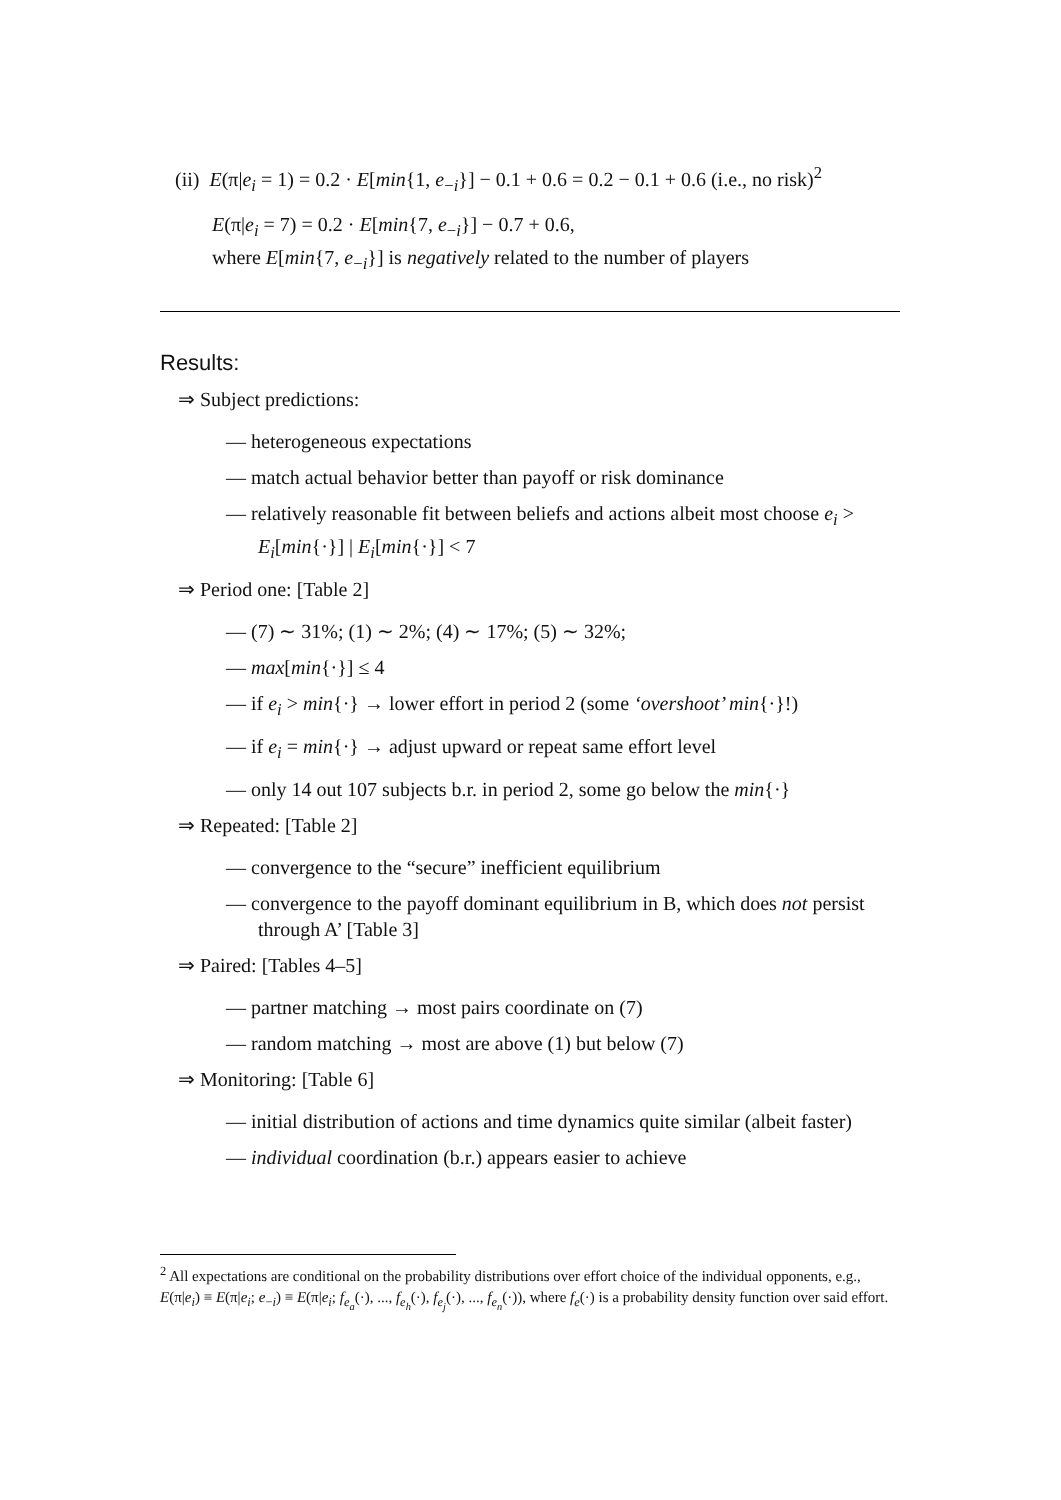(ii) E(π|e<sub>i</sub> = 1) = 0.2 · E[min{1, e<sub>−i</sub>}] − 0.1 + 0.6 = 0.2 − 0.1 + 0.6 (i.e., no risk)<sup>2</sup>
E(π|e<sub>i</sub> = 7) = 0.2 · E[min{7, e<sub>−i</sub>}] − 0.7 + 0.6,
where E[min{7, e<sub>−i</sub>}] is negatively related to the number of players
Results:
⇒ Subject predictions:
— heterogeneous expectations
— match actual behavior better than payoff or risk dominance
— relatively reasonable fit between beliefs and actions albeit most choose e<sub>i</sub> > E<sub>i</sub>[min{·}] | E<sub>i</sub>[min{·}] < 7
⇒ Period one: [Table 2]
— (7) ∼ 31%; (1) ∼ 2%; (4) ∼ 17%; (5) ∼ 32%;
— max[min{·}] ≤ 4
— if e<sub>i</sub> > min{·} → lower effort in period 2 (some ‘overshoot’ min{·}!)
— if e<sub>i</sub> = min{·} → adjust upward or repeat same effort level
— only 14 out 107 subjects b.r. in period 2, some go below the min{·}
⇒ Repeated: [Table 2]
— convergence to the “secure” inefficient equilibrium
— convergence to the payoff dominant equilibrium in B, which does not persist through A’ [Table 3]
⇒ Paired: [Tables 4–5]
— partner matching → most pairs coordinate on (7)
— random matching → most are above (1) but below (7)
⇒ Monitoring: [Table 6]
— initial distribution of actions and time dynamics quite similar (albeit faster)
— individual coordination (b.r.) appears easier to achieve
<sup>2</sup> All expectations are conditional on the probability distributions over effort choice of the individual opponents, e.g., E(π|e<sub>i</sub>) ≡ E(π|e<sub>i</sub>; e<sub>−i</sub>) ≡ E(π|e<sub>i</sub>; f<sub>e<sub>a</sub></sub>(·), ..., f<sub>e<sub>h</sub></sub>(·), f<sub>e<sub>j</sub></sub>(·), ..., f<sub>e<sub>n</sub></sub>(·)), where f<sub>e</sub>(·) is a probability density function over said effort.